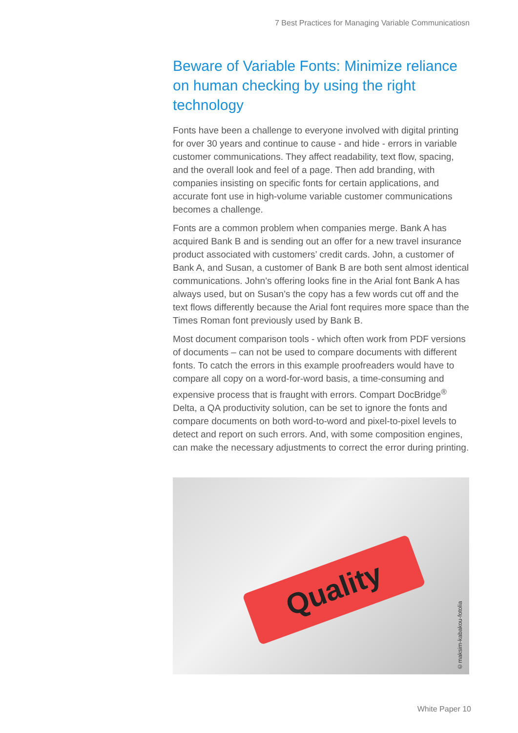7 Best Practices for Managing Variable Communicatiosn
Beware of Variable Fonts: Minimize reliance on human checking by using the right technology
Fonts have been a challenge to everyone involved with digital printing for over 30 years and continue to cause - and hide - errors in variable customer communications. They affect readability, text flow, spacing, and the overall look and feel of a page. Then add branding, with companies insisting on specific fonts for certain applications, and accurate font use in high-volume variable customer communications becomes a challenge.
Fonts are a common problem when companies merge. Bank A has acquired Bank B and is sending out an offer for a new travel insurance product associated with customers’ credit cards. John, a customer of Bank A, and Susan, a customer of Bank B are both sent almost identical communications. John’s offering looks fine in the Arial font Bank A has always used, but on Susan’s the copy has a few words cut off and the text flows differently because the Arial font requires more space than the Times Roman font previously used by Bank B.
Most document comparison tools - which often work from PDF versions of documents – can not be used to compare documents with different fonts. To catch the errors in this example proofreaders would have to compare all copy on a word-for-word basis, a time-consuming and expensive process that is fraught with errors. Compart DocBridge<sup>®</sup> Delta, a QA productivity solution, can be set to ignore the fonts and compare documents on both word-to-word and pixel-to-pixel levels to detect and report on such errors. And, with some composition engines, can make the necessary adjustments to correct the error during printing.
Quality
©maksim-kabakou-fotolia
White Paper 10